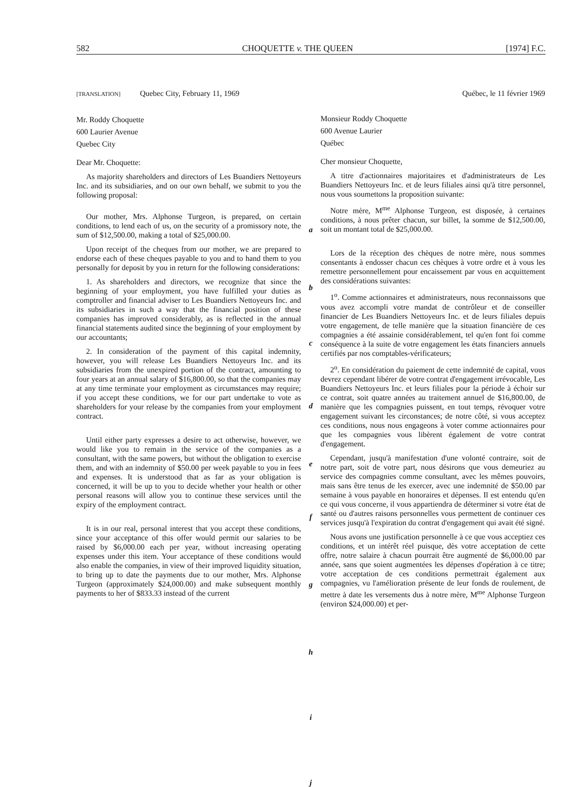582 CHOQUETTE v. THE QUEEN [1974] F.C.
[TRANSLATION] Quebec City, February 11, 1969
Mr. Roddy Choquette
600 Laurier Avenue
Quebec City
Dear Mr. Choquette:
As majority shareholders and directors of Les Buandiers Nettoyeurs Inc. and its subsidiaries, and on our own behalf, we submit to you the following proposal:
Our mother, Mrs. Alphonse Turgeon, is prepared, on certain conditions, to lend each of us, on the security of a promissory note, the sum of $12,500.00, making a total of $25,000.00.
Upon receipt of the cheques from our mother, we are prepared to endorse each of these cheques payable to you and to hand them to you personally for deposit by you in return for the following considerations:
1. As shareholders and directors, we recognize that since the beginning of your employment, you have fulfilled your duties as comptroller and financial adviser to Les Buandiers Nettoyeurs Inc. and its subsidiaries in such a way that the financial position of these companies has improved considerably, as is reflected in the annual financial statements audited since the beginning of your employment by our accountants;
2. In consideration of the payment of this capital indemnity, however, you will release Les Buandiers Nettoyeurs Inc. and its subsidiaries from the unexpired portion of the contract, amounting to four years at an annual salary of $16,800.00, so that the companies may at any time terminate your employment as circumstances may require; if you accept these conditions, we for our part undertake to vote as shareholders for your release by the companies from your employment contract.
Until either party expresses a desire to act otherwise, however, we would like you to remain in the service of the companies as a consultant, with the same powers, but without the obligation to exercise them, and with an indemnity of $50.00 per week payable to you in fees and expenses. It is understood that as far as your obligation is concerned, it will be up to you to decide whether your health or other personal reasons will allow you to continue these services until the expiry of the employment contract.
It is in our real, personal interest that you accept these conditions, since your acceptance of this offer would permit our salaries to be raised by $6,000.00 each per year, without increasing operating expenses under this item. Your acceptance of these conditions would also enable the companies, in view of their improved liquidity situation, to bring up to date the payments due to our mother, Mrs. Alphonse Turgeon (approximately $24,000.00) and make subsequent monthly payments to her of $833.33 instead of the current
a
b
c
d
e
f
g
h
i
j
Québec, le 11 février 1969
Monsieur Roddy Choquette
600 Avenue Laurier
Québec
Cher monsieur Choquette,
A titre d'actionnaires majoritaires et d'administrateurs de Les Buandiers Nettoyeurs Inc. et de leurs filiales ainsi qu'à titre personnel, nous vous soumettons la proposition suivante:
Notre mère, M<sup>me</sup> Alphonse Turgeon, est disposée, à certaines conditions, à nous prêter chacun, sur billet, la somme de $12,500.00, soit un montant total de $25,000.00.
Lors de la réception des chèques de notre mère, nous sommes consentants à endosser chacun ces chèques à votre ordre et à vous les remettre personnellement pour encaissement par vous en acquittement des considérations suivantes:
1<sup>o</sup>. Comme actionnaires et administrateurs, nous reconnaissons que vous avez accompli votre mandat de contrôleur et de conseiller financier de Les Buandiers Nettoyeurs Inc. et de leurs filiales depuis votre engagement, de telle manière que la situation financière de ces compagnies a été assainie considérablement, tel qu'en font foi comme conséquence à la suite de votre engagement les états financiers annuels certifiés par nos comptables-vérificateurs;
2<sup>o</sup>. En considération du paiement de cette indemnité de capital, vous devrez cependant libérer de votre contrat d'engagement irrévocable, Les Buandiers Nettoyeurs Inc. et leurs filiales pour la période à échoir sur ce contrat, soit quatre années au traitement annuel de $16,800.00, de manière que les compagnies puissent, en tout temps, révoquer votre engagement suivant les circonstances; de notre côté, si vous acceptez ces conditions, nous nous engageons à voter comme actionnaires pour que les compagnies vous libèrent également de votre contrat d'engagement.
Cependant, jusqu'à manifestation d'une volonté contraire, soit de notre part, soit de votre part, nous désirons que vous demeuriez au service des compagnies comme consultant, avec les mêmes pouvoirs, mais sans être tenus de les exercer, avec une indemnité de $50.00 par semaine à vous payable en honoraires et dépenses. Il est entendu qu'en ce qui vous concerne, il vous appartiendra de déterminer si votre état de santé ou d'autres raisons personnelles vous permettent de continuer ces services jusqu'à l'expiration du contrat d'engagement qui avait été signé.
Nous avons une justification personnelle à ce que vous acceptiez ces conditions, et un intérêt réel puisque, dès votre acceptation de cette offre, notre salaire à chacun pourrait être augmenté de $6,000.00 par année, sans que soient augmentées les dépenses d'opération à ce titre; votre acceptation de ces conditions permettrait également aux compagnies, vu l'amélioration présente de leur fonds de roulement, de mettre à date les versements dus à notre mère, M<sup>me</sup> Alphonse Turgeon (environ $24,000.00) et per-